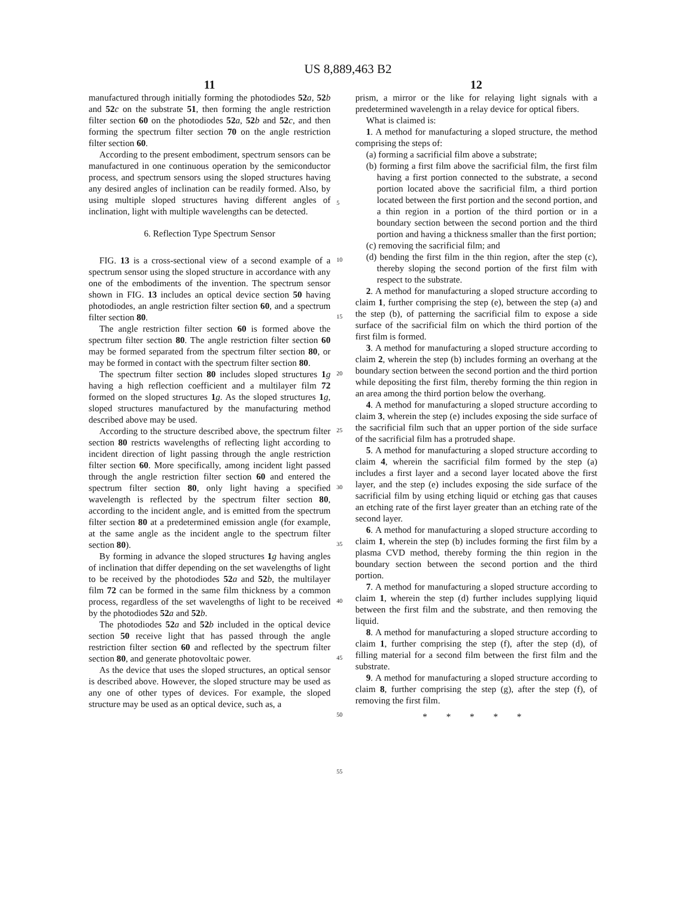US 8,889,463 B2
11
manufactured through initially forming the photodiodes 52 a, 52 b and 52 c on the substrate 51, then forming the angle restriction filter section 60 on the photodiodes 52 a, 52 b and 52 c, and then forming the spectrum filter section 70 on the angle restriction filter section 60.
According to the present embodiment, spectrum sensors can be manufactured in one continuous operation by the semiconductor process, and spectrum sensors using the sloped structures having any desired angles of inclination can be readily formed. Also, by using multiple sloped structures having different angles of inclination, light with multiple wavelengths can be detected.
6. Reflection Type Spectrum Sensor
FIG. 13 is a cross-sectional view of a second example of a spectrum sensor using the sloped structure in accordance with any one of the embodiments of the invention. The spectrum sensor shown in FIG. 13 includes an optical device section 50 having photodiodes, an angle restriction filter section 60, and a spectrum filter section 80.
The angle restriction filter section 60 is formed above the spectrum filter section 80. The angle restriction filter section 60 may be formed separated from the spectrum filter section 80, or may be formed in contact with the spectrum filter section 80.
The spectrum filter section 80 includes sloped structures 1 g having a high reflection coefficient and a multilayer film 72 formed on the sloped structures 1 g. As the sloped structures 1 g, sloped structures manufactured by the manufacturing method described above may be used.
According to the structure described above, the spectrum filter section 80 restricts wavelengths of reflecting light according to incident direction of light passing through the angle restriction filter section 60. More specifically, among incident light passed through the angle restriction filter section 60 and entered the spectrum filter section 80, only light having a specified wavelength is reflected by the spectrum filter section 80, according to the incident angle, and is emitted from the spectrum filter section 80 at a predetermined emission angle (for example, at the same angle as the incident angle to the spectrum filter section 80).
By forming in advance the sloped structures 1 g having angles of inclination that differ depending on the set wavelengths of light to be received by the photodiodes 52 a and 52 b, the multilayer film 72 can be formed in the same film thickness by a common process, regardless of the set wavelengths of light to be received by the photodiodes 52 a and 52 b.
The photodiodes 52 a and 52 b included in the optical device section 50 receive light that has passed through the angle restriction filter section 60 and reflected by the spectrum filter section 80, and generate photovoltaic power.
As the device that uses the sloped structures, an optical sensor is described above. However, the sloped structure may be used as any one of other types of devices. For example, the sloped structure may be used as an optical device, such as, a
5
10
15
20
25
30
35
40
45
50
55
12
prism, a mirror or the like for relaying light signals with a predetermined wavelength in a relay device for optical fibers.
What is claimed is:
1. A method for manufacturing a sloped structure, the method comprising the steps of:
(a) forming a sacrificial film above a substrate;
(b) forming a first film above the sacrificial film, the first film having a first portion connected to the substrate, a second portion located above the sacrificial film, a third portion located between the first portion and the second portion, and a thin region in a portion of the third portion or in a boundary section between the second portion and the third portion and having a thickness smaller than the first portion;
(c) removing the sacrificial film; and
(d) bending the first film in the thin region, after the step (c), thereby sloping the second portion of the first film with respect to the substrate.
2. A method for manufacturing a sloped structure according to claim 1, further comprising the step (e), between the step (a) and the step (b), of patterning the sacrificial film to expose a side surface of the sacrificial film on which the third portion of the first film is formed.
3. A method for manufacturing a sloped structure according to claim 2, wherein the step (b) includes forming an overhang at the boundary section between the second portion and the third portion while depositing the first film, thereby forming the thin region in an area among the third portion below the overhang.
4. A method for manufacturing a sloped structure according to claim 3, wherein the step (e) includes exposing the side surface of the sacrificial film such that an upper portion of the side surface of the sacrificial film has a protruded shape.
5. A method for manufacturing a sloped structure according to claim 4, wherein the sacrificial film formed by the step (a) includes a first layer and a second layer located above the first layer, and the step (e) includes exposing the side surface of the sacrificial film by using etching liquid or etching gas that causes an etching rate of the first layer greater than an etching rate of the second layer.
6. A method for manufacturing a sloped structure according to claim 1, wherein the step (b) includes forming the first film by a plasma CVD method, thereby forming the thin region in the boundary section between the second portion and the third portion.
7. A method for manufacturing a sloped structure according to claim 1, wherein the step (d) further includes supplying liquid between the first film and the substrate, and then removing the liquid.
8. A method for manufacturing a sloped structure according to claim 1, further comprising the step (f), after the step (d), of filling material for a second film between the first film and the substrate.
9. A method for manufacturing a sloped structure according to claim 8, further comprising the step (g), after the step (f), of removing the first film.
* * * * *